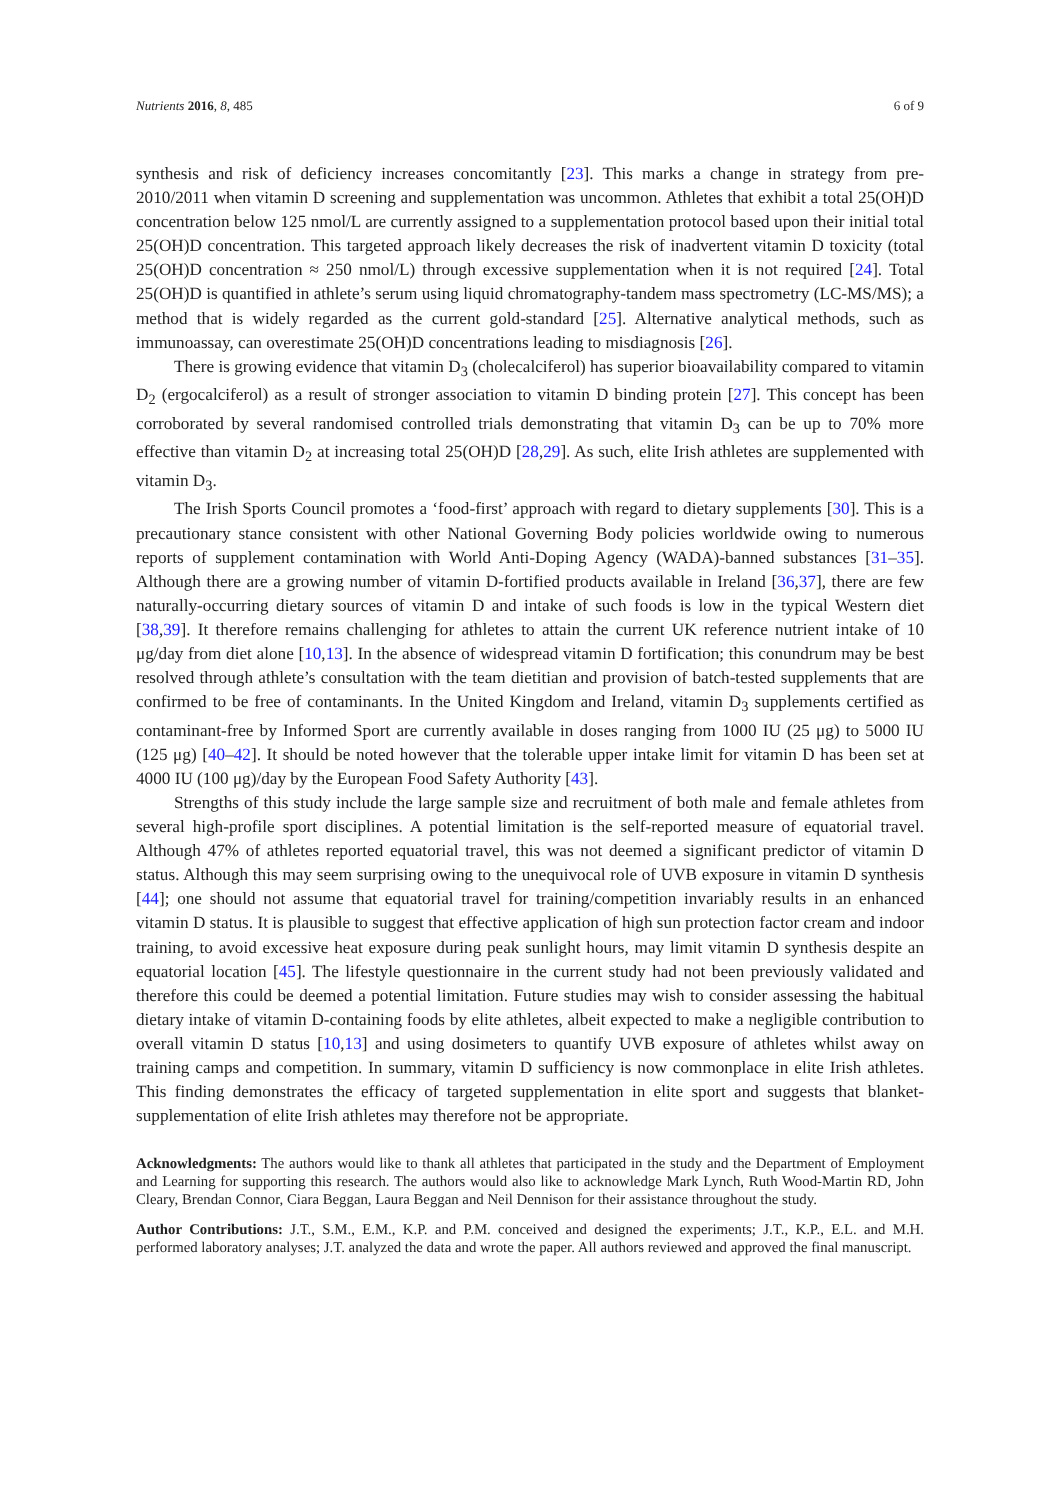Nutrients 2016, 8, 485 6 of 9
synthesis and risk of deficiency increases concomitantly [23]. This marks a change in strategy from pre-2010/2011 when vitamin D screening and supplementation was uncommon. Athletes that exhibit a total 25(OH)D concentration below 125 nmol/L are currently assigned to a supplementation protocol based upon their initial total 25(OH)D concentration. This targeted approach likely decreases the risk of inadvertent vitamin D toxicity (total 25(OH)D concentration ≈ 250 nmol/L) through excessive supplementation when it is not required [24]. Total 25(OH)D is quantified in athlete’s serum using liquid chromatography-tandem mass spectrometry (LC-MS/MS); a method that is widely regarded as the current gold-standard [25]. Alternative analytical methods, such as immunoassay, can overestimate 25(OH)D concentrations leading to misdiagnosis [26].
There is growing evidence that vitamin D<sub>3</sub> (cholecalciferol) has superior bioavailability compared to vitamin D<sub>2</sub> (ergocalciferol) as a result of stronger association to vitamin D binding protein [27]. This concept has been corroborated by several randomised controlled trials demonstrating that vitamin D<sub>3</sub> can be up to 70% more effective than vitamin D<sub>2</sub> at increasing total 25(OH)D [28,29]. As such, elite Irish athletes are supplemented with vitamin D<sub>3</sub>.
The Irish Sports Council promotes a ‘food-first’ approach with regard to dietary supplements [30]. This is a precautionary stance consistent with other National Governing Body policies worldwide owing to numerous reports of supplement contamination with World Anti-Doping Agency (WADA)-banned substances [31–35]. Although there are a growing number of vitamin D-fortified products available in Ireland [36,37], there are few naturally-occurring dietary sources of vitamin D and intake of such foods is low in the typical Western diet [38,39]. It therefore remains challenging for athletes to attain the current UK reference nutrient intake of 10 μg/day from diet alone [10,13]. In the absence of widespread vitamin D fortification; this conundrum may be best resolved through athlete’s consultation with the team dietitian and provision of batch-tested supplements that are confirmed to be free of contaminants. In the United Kingdom and Ireland, vitamin D<sub>3</sub> supplements certified as contaminant-free by Informed Sport are currently available in doses ranging from 1000 IU (25 μg) to 5000 IU (125 μg) [40–42]. It should be noted however that the tolerable upper intake limit for vitamin D has been set at 4000 IU (100 μg)/day by the European Food Safety Authority [43].
Strengths of this study include the large sample size and recruitment of both male and female athletes from several high-profile sport disciplines. A potential limitation is the self-reported measure of equatorial travel. Although 47% of athletes reported equatorial travel, this was not deemed a significant predictor of vitamin D status. Although this may seem surprising owing to the unequivocal role of UVB exposure in vitamin D synthesis [44]; one should not assume that equatorial travel for training/competition invariably results in an enhanced vitamin D status. It is plausible to suggest that effective application of high sun protection factor cream and indoor training, to avoid excessive heat exposure during peak sunlight hours, may limit vitamin D synthesis despite an equatorial location [45]. The lifestyle questionnaire in the current study had not been previously validated and therefore this could be deemed a potential limitation. Future studies may wish to consider assessing the habitual dietary intake of vitamin D-containing foods by elite athletes, albeit expected to make a negligible contribution to overall vitamin D status [10,13] and using dosimeters to quantify UVB exposure of athletes whilst away on training camps and competition. In summary, vitamin D sufficiency is now commonplace in elite Irish athletes. This finding demonstrates the efficacy of targeted supplementation in elite sport and suggests that blanket-supplementation of elite Irish athletes may therefore not be appropriate.
Acknowledgments: The authors would like to thank all athletes that participated in the study and the Department of Employment and Learning for supporting this research. The authors would also like to acknowledge Mark Lynch, Ruth Wood-Martin RD, John Cleary, Brendan Connor, Ciara Beggan, Laura Beggan and Neil Dennison for their assistance throughout the study.
Author Contributions: J.T., S.M., E.M., K.P. and P.M. conceived and designed the experiments; J.T., K.P., E.L. and M.H. performed laboratory analyses; J.T. analyzed the data and wrote the paper. All authors reviewed and approved the final manuscript.